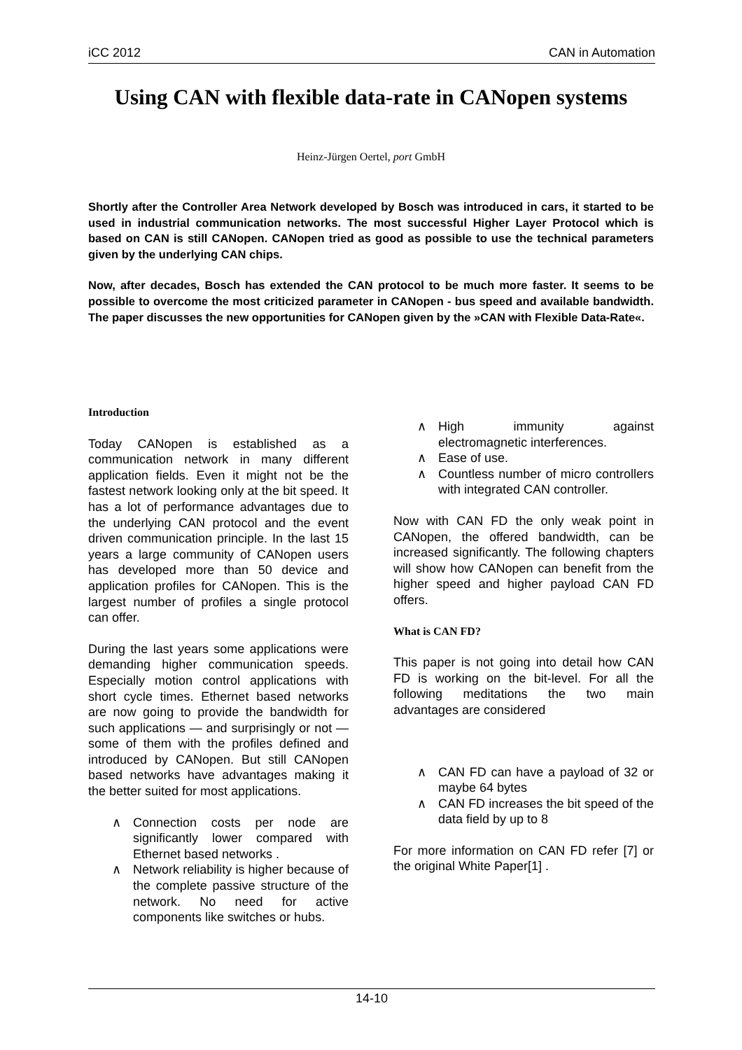iCC 2012 CAN in Automation
Using CAN with flexible data-rate in CANopen systems
Heinz-Jürgen Oertel, port GmbH
Shortly after the Controller Area Network developed by Bosch was introduced in cars, it started to be used in industrial communication networks. The most successful Higher Layer Protocol which is based on CAN is still CANopen. CANopen tried as good as possible to use the technical parameters given by the underlying CAN chips.
Now, after decades, Bosch has extended the CAN protocol to be much more faster. It seems to be possible to overcome the most criticized parameter in CANopen - bus speed and available bandwidth. The paper discusses the new opportunities for CANopen given by the »CAN with Flexible Data-Rate«.
Introduction
Today CANopen is established as a communication network in many different application fields. Even it might not be the fastest network looking only at the bit speed. It has a lot of performance advantages due to the underlying CAN protocol and the event driven communication principle. In the last 15 years a large community of CANopen users has developed more than 50 device and application profiles for CANopen. This is the largest number of profiles a single protocol can offer.
During the last years some applications were demanding higher communication speeds. Especially motion control applications with short cycle times. Ethernet based networks are now going to provide the bandwidth for such applications — and surprisingly or not — some of them with the profiles defined and introduced by CANopen. But still CANopen based networks have advantages making it the better suited for most applications.
∧ Connection costs per node are significantly lower compared with Ethernet based networks .
∧ Network reliability is higher because of the complete passive structure of the network. No need for active components like switches or hubs.
∧ High immunity against electromagnetic interferences.
∧ Ease of use.
∧ Countless number of micro controllers with integrated CAN controller.
Now with CAN FD the only weak point in CANopen, the offered bandwidth, can be increased significantly. The following chapters will show how CANopen can benefit from the higher speed and higher payload CAN FD offers.
What is CAN FD?
This paper is not going into detail how CAN FD is working on the bit-level. For all the following meditations the two main advantages are considered
∧ CAN FD can have a payload of 32 or maybe 64 bytes
∧ CAN FD increases the bit speed of the data field by up to 8
For more information on CAN FD refer [7] or the original White Paper[1] .
14-10